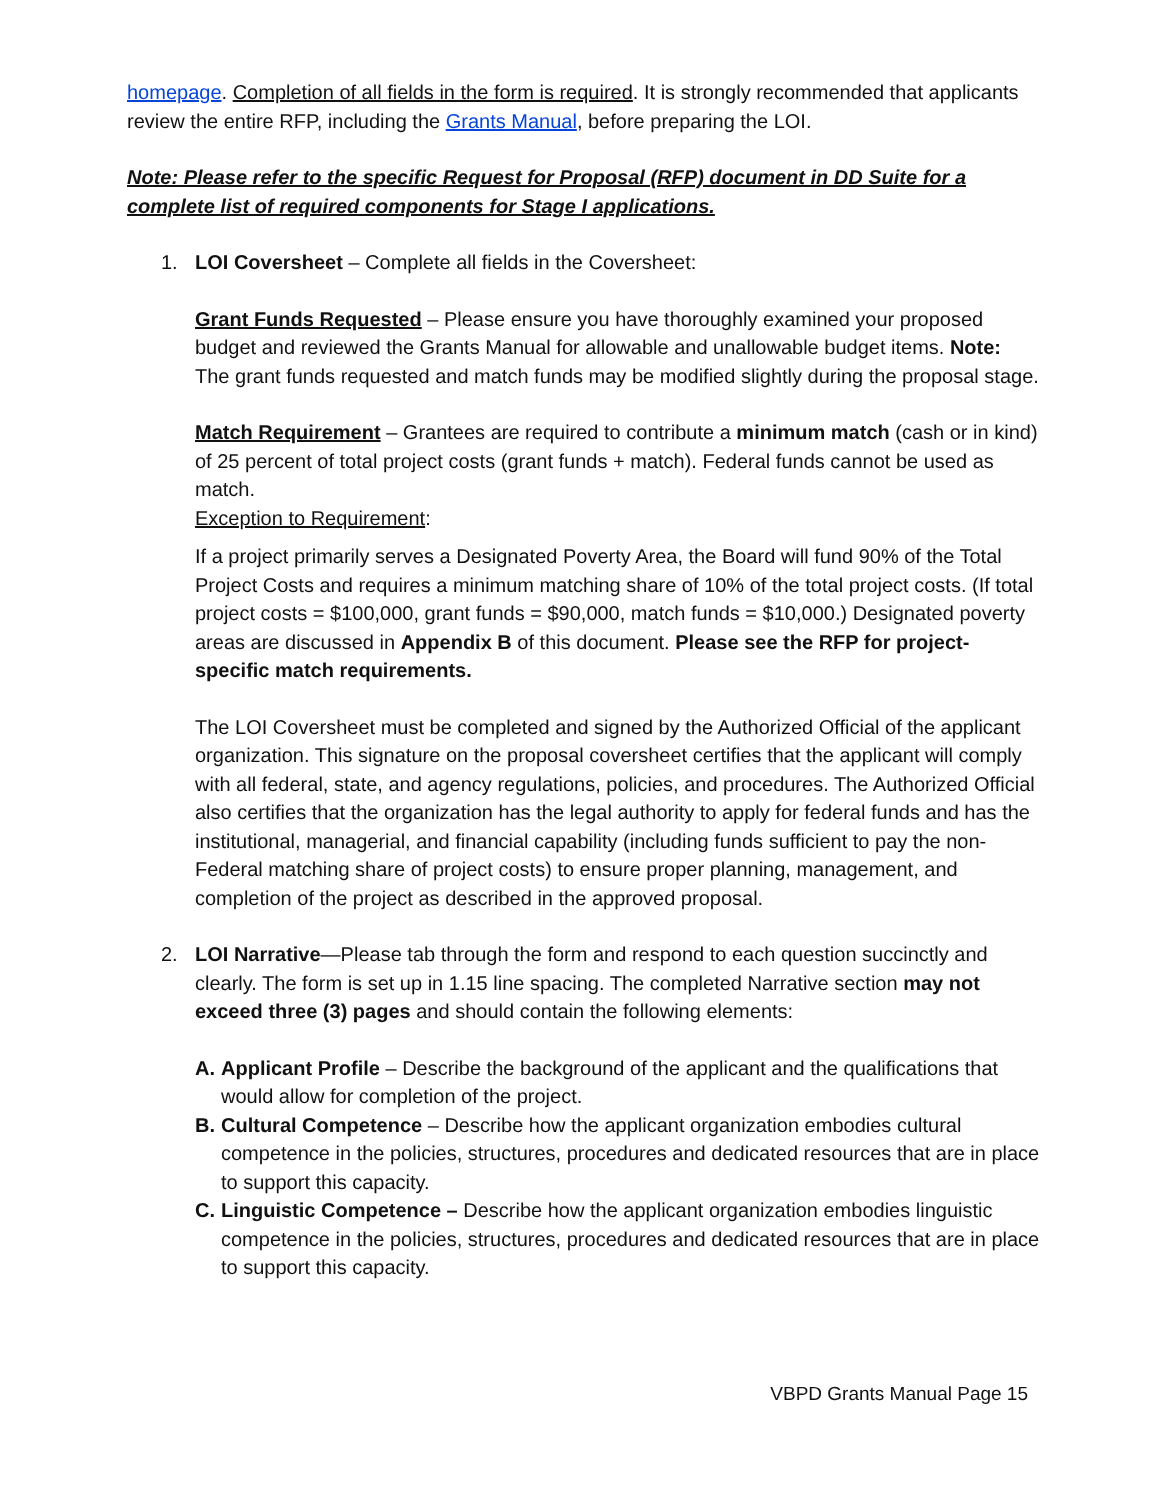homepage. Completion of all fields in the form is required. It is strongly recommended that applicants review the entire RFP, including the Grants Manual, before preparing the LOI.
Note: Please refer to the specific Request for Proposal (RFP) document in DD Suite for a complete list of required components for Stage I applications.
1. LOI Coversheet – Complete all fields in the Coversheet:
Grant Funds Requested – Please ensure you have thoroughly examined your proposed budget and reviewed the Grants Manual for allowable and unallowable budget items. Note: The grant funds requested and match funds may be modified slightly during the proposal stage.
Match Requirement – Grantees are required to contribute a minimum match (cash or in kind) of 25 percent of total project costs (grant funds + match). Federal funds cannot be used as match.
Exception to Requirement:
If a project primarily serves a Designated Poverty Area, the Board will fund 90% of the Total Project Costs and requires a minimum matching share of 10% of the total project costs. (If total project costs = $100,000, grant funds = $90,000, match funds = $10,000.) Designated poverty areas are discussed in Appendix B of this document. Please see the RFP for project-specific match requirements.
The LOI Coversheet must be completed and signed by the Authorized Official of the applicant organization. This signature on the proposal coversheet certifies that the applicant will comply with all federal, state, and agency regulations, policies, and procedures. The Authorized Official also certifies that the organization has the legal authority to apply for federal funds and has the institutional, managerial, and financial capability (including funds sufficient to pay the non-Federal matching share of project costs) to ensure proper planning, management, and completion of the project as described in the approved proposal.
2. LOI Narrative—Please tab through the form and respond to each question succinctly and clearly. The form is set up in 1.15 line spacing. The completed Narrative section may not exceed three (3) pages and should contain the following elements:
A. Applicant Profile – Describe the background of the applicant and the qualifications that would allow for completion of the project.
B. Cultural Competence – Describe how the applicant organization embodies cultural competence in the policies, structures, procedures and dedicated resources that are in place to support this capacity.
C. Linguistic Competence – Describe how the applicant organization embodies linguistic competence in the policies, structures, procedures and dedicated resources that are in place to support this capacity.
VBPD Grants Manual Page 15